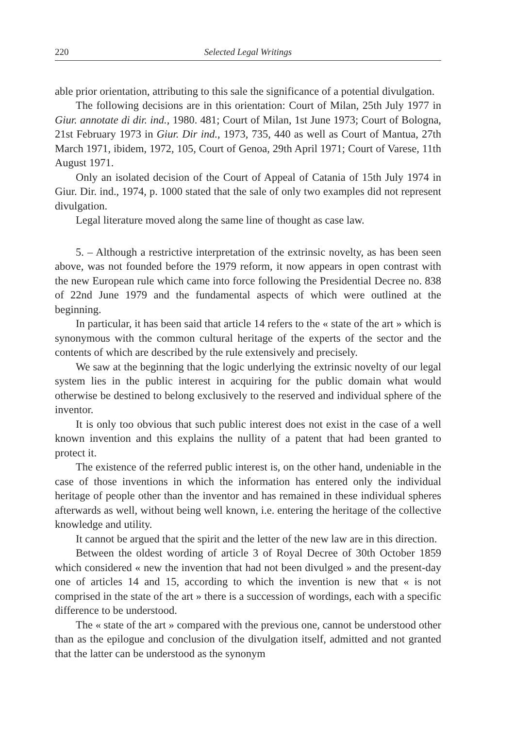220 Selected Legal Writings
able prior orientation, attributing to this sale the significance of a potential divulgation.
The following decisions are in this orientation: Court of Milan, 25th July 1977 in Giur. annotate di dir. ind., 1980. 481; Court of Milan, 1st June 1973; Court of Bologna, 21st February 1973 in Giur. Dir ind., 1973, 735, 440 as well as Court of Mantua, 27th March 1971, ibidem, 1972, 105, Court of Genoa, 29th April 1971; Court of Varese, 11th August 1971.
Only an isolated decision of the Court of Appeal of Catania of 15th July 1974 in Giur. Dir. ind., 1974, p. 1000 stated that the sale of only two examples did not represent divulgation.
Legal literature moved along the same line of thought as case law.
5. – Although a restrictive interpretation of the extrinsic novelty, as has been seen above, was not founded before the 1979 reform, it now appears in open contrast with the new European rule which came into force following the Presidential Decree no. 838 of 22nd June 1979 and the fundamental aspects of which were outlined at the beginning.
In particular, it has been said that article 14 refers to the « state of the art » which is synonymous with the common cultural heritage of the experts of the sector and the contents of which are described by the rule extensively and precisely.
We saw at the beginning that the logic underlying the extrinsic novelty of our legal system lies in the public interest in acquiring for the public domain what would otherwise be destined to belong exclusively to the reserved and individual sphere of the inventor.
It is only too obvious that such public interest does not exist in the case of a well known invention and this explains the nullity of a patent that had been granted to protect it.
The existence of the referred public interest is, on the other hand, undeniable in the case of those inventions in which the information has entered only the individual heritage of people other than the inventor and has remained in these individual spheres afterwards as well, without being well known, i.e. entering the heritage of the collective knowledge and utility.
It cannot be argued that the spirit and the letter of the new law are in this direction.
Between the oldest wording of article 3 of Royal Decree of 30th October 1859 which considered « new the invention that had not been divulged » and the present-day one of articles 14 and 15, according to which the invention is new that « is not comprised in the state of the art » there is a succession of wordings, each with a specific difference to be understood.
The « state of the art » compared with the previous one, cannot be understood other than as the epilogue and conclusion of the divulgation itself, admitted and not granted that the latter can be understood as the synonym